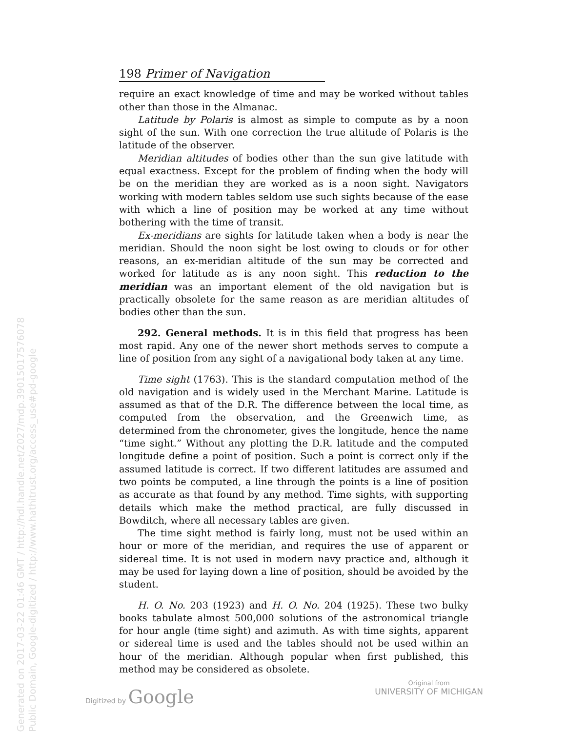Generated on 2017-03-22 01:46 GMT / http://hdl.handle.net/2027/mdp.39015017576078
Public Domain, Google-digitized / http://www.hathitrust.org/access_use#pd-google
198 Primer of Navigation
require an exact knowledge of time and may be worked without tables other than those in the Almanac.
Latitude by Polaris is almost as simple to compute as by a noon sight of the sun. With one correction the true altitude of Polaris is the latitude of the observer.
Meridian altitudes of bodies other than the sun give latitude with equal exactness. Except for the problem of finding when the body will be on the meridian they are worked as is a noon sight. Navigators working with modern tables seldom use such sights because of the ease with which a line of position may be worked at any time without bothering with the time of transit.
Ex-meridians are sights for latitude taken when a body is near the meridian. Should the noon sight be lost owing to clouds or for other reasons, an ex-meridian altitude of the sun may be corrected and worked for latitude as is any noon sight. This reduction to the meridian was an important element of the old navigation but is practically obsolete for the same reason as are meridian altitudes of bodies other than the sun.
292. General methods. It is in this field that progress has been most rapid. Any one of the newer short methods serves to compute a line of position from any sight of a navigational body taken at any time.
Time sight (1763). This is the standard computation method of the old navigation and is widely used in the Merchant Marine. Latitude is assumed as that of the D.R. The difference between the local time, as computed from the observation, and the Greenwich time, as determined from the chronometer, gives the longitude, hence the name “time sight.” Without any plotting the D.R. latitude and the computed longitude define a point of position. Such a point is correct only if the assumed latitude is correct. If two different latitudes are assumed and two points be computed, a line through the points is a line of position as accurate as that found by any method. Time sights, with supporting details which make the method practical, are fully discussed in Bowditch, where all necessary tables are given.
The time sight method is fairly long, must not be used within an hour or more of the meridian, and requires the use of apparent or sidereal time. It is not used in modern navy practice and, although it may be used for laying down a line of position, should be avoided by the student.
H. O. No. 203 (1923) and H. O. No. 204 (1925). These two bulky books tabulate almost 500,000 solutions of the astronomical triangle for hour angle (time sight) and azimuth. As with time sights, apparent or sidereal time is used and the tables should not be used within an hour of the meridian. Although popular when first published, this method may be considered as obsolete.
Digitized by Google
Original from
UNIVERSITY OF MICHIGAN